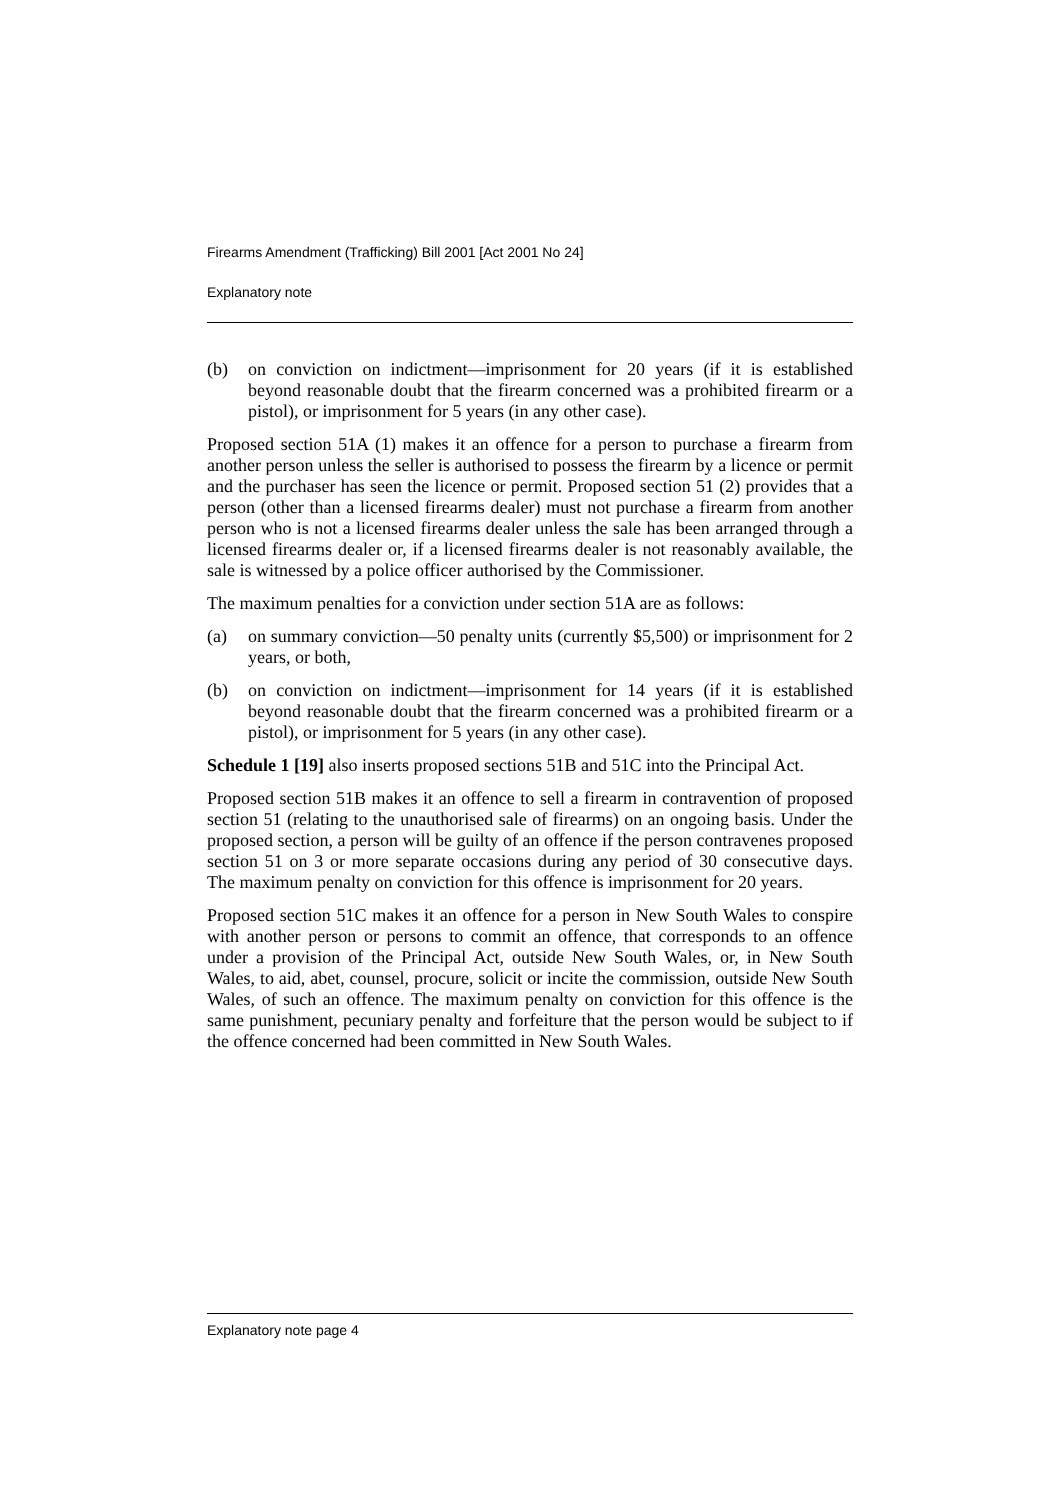Firearms Amendment (Trafficking) Bill 2001 [Act 2001 No 24]
Explanatory note
(b) on conviction on indictment—imprisonment for 20 years (if it is established beyond reasonable doubt that the firearm concerned was a prohibited firearm or a pistol), or imprisonment for 5 years (in any other case).
Proposed section 51A (1) makes it an offence for a person to purchase a firearm from another person unless the seller is authorised to possess the firearm by a licence or permit and the purchaser has seen the licence or permit. Proposed section 51 (2) provides that a person (other than a licensed firearms dealer) must not purchase a firearm from another person who is not a licensed firearms dealer unless the sale has been arranged through a licensed firearms dealer or, if a licensed firearms dealer is not reasonably available, the sale is witnessed by a police officer authorised by the Commissioner.
The maximum penalties for a conviction under section 51A are as follows:
(a) on summary conviction—50 penalty units (currently $5,500) or imprisonment for 2 years, or both,
(b) on conviction on indictment—imprisonment for 14 years (if it is established beyond reasonable doubt that the firearm concerned was a prohibited firearm or a pistol), or imprisonment for 5 years (in any other case).
Schedule 1 [19] also inserts proposed sections 51B and 51C into the Principal Act.
Proposed section 51B makes it an offence to sell a firearm in contravention of proposed section 51 (relating to the unauthorised sale of firearms) on an ongoing basis. Under the proposed section, a person will be guilty of an offence if the person contravenes proposed section 51 on 3 or more separate occasions during any period of 30 consecutive days. The maximum penalty on conviction for this offence is imprisonment for 20 years.
Proposed section 51C makes it an offence for a person in New South Wales to conspire with another person or persons to commit an offence, that corresponds to an offence under a provision of the Principal Act, outside New South Wales, or, in New South Wales, to aid, abet, counsel, procure, solicit or incite the commission, outside New South Wales, of such an offence. The maximum penalty on conviction for this offence is the same punishment, pecuniary penalty and forfeiture that the person would be subject to if the offence concerned had been committed in New South Wales.
Explanatory note page 4